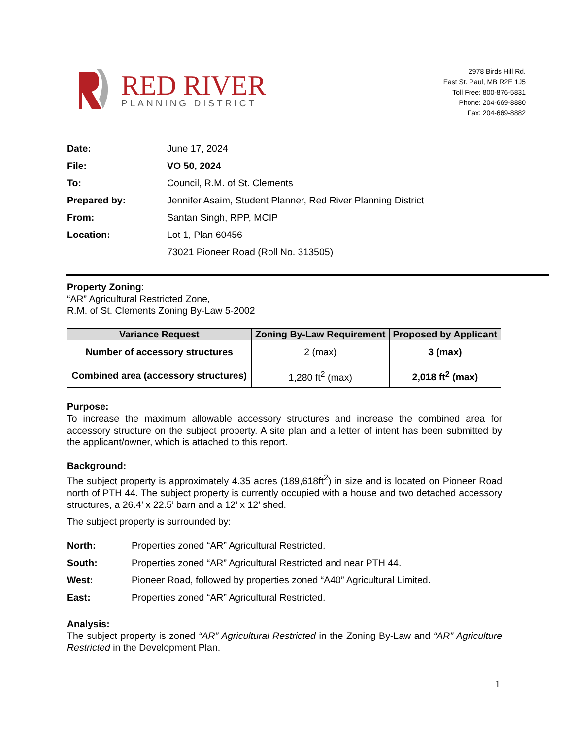RED RIVER
PLANNING DISTRICT
2978 Birds Hill Rd.
East St. Paul, MB R2E 1J5
Toll Free: 800-876-5831
Phone: 204-669-8880
Fax: 204-669-8882
| Date: | June 17, 2024 |
| File: | VO 50, 2024 |
| To: | Council, R.M. of St. Clements |
| Prepared by: | Jennifer Asaim, Student Planner, Red River Planning District |
| From: | Santan Singh, RPP, MCIP |
| Location: | Lot 1, Plan 60456 |
| | 73021 Pioneer Road (Roll No. 313505) |
Property Zoning:
“AR” Agricultural Restricted Zone,
R.M. of St. Clements Zoning By-Law 5-2002
| Variance Request | Zoning By-Law Requirement | Proposed by Applicant |
| --- | --- | --- |
| Number of accessory structures | 2 (max) | 3 (max) |
| Combined area (accessory structures) | 1,280 ft<sup>2</sup> (max) | 2,018 ft<sup>2</sup> (max) |
Purpose:
To increase the maximum allowable accessory structures and increase the combined area for accessory structure on the subject property. A site plan and a letter of intent has been submitted by the applicant/owner, which is attached to this report.
Background:
The subject property is approximately 4.35 acres (189,618ft<sup>2</sup>) in size and is located on Pioneer Road north of PTH 44. The subject property is currently occupied with a house and two detached accessory structures, a 26.4’ x 22.5’ barn and a 12’ x 12’ shed.
The subject property is surrounded by:
| North: | Properties zoned “AR” Agricultural Restricted. |
| South: | Properties zoned “AR” Agricultural Restricted and near PTH 44. |
| West: | Pioneer Road, followed by properties zoned “A40” Agricultural Limited. |
| East: | Properties zoned “AR” Agricultural Restricted. |
Analysis:
The subject property is zoned “AR” Agricultural Restricted in the Zoning By-Law and “AR” Agriculture Restricted in the Development Plan.
1